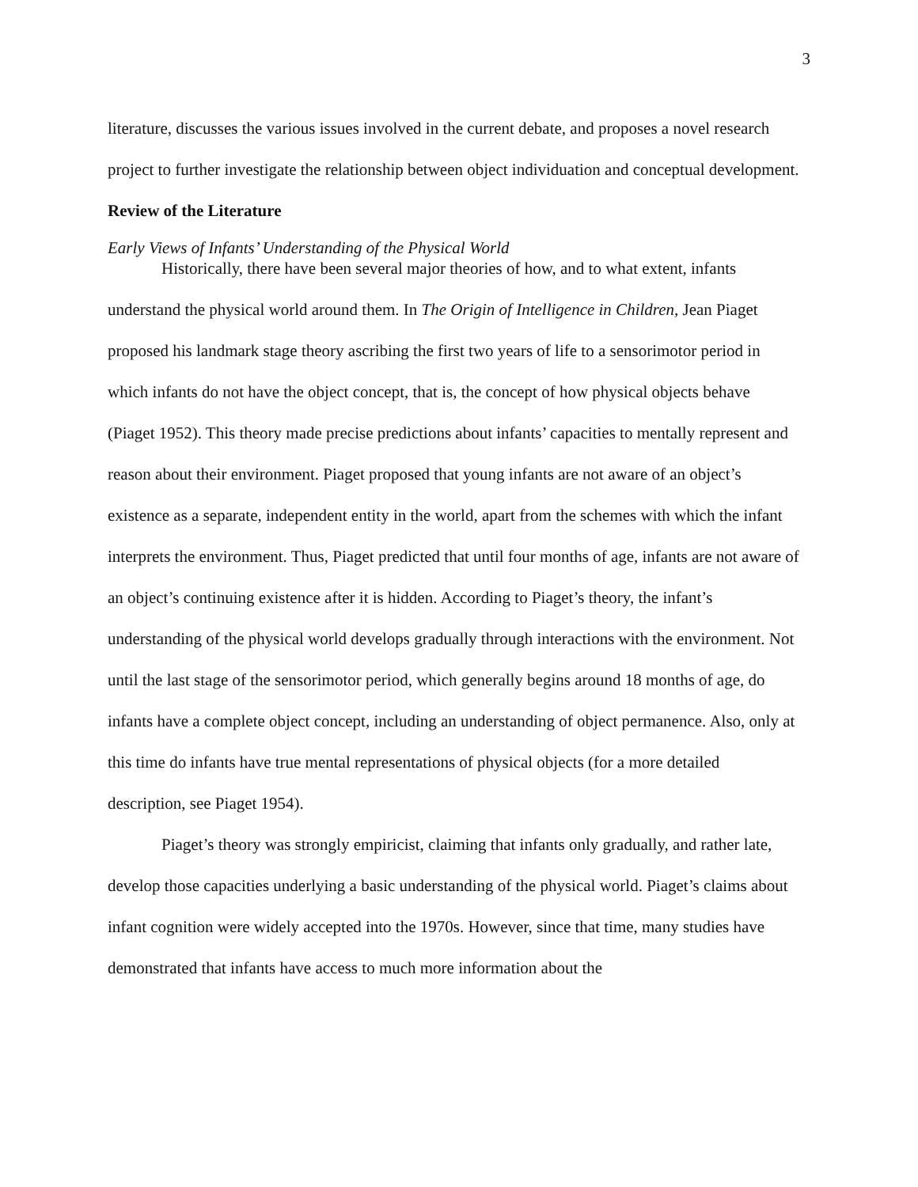3
literature, discusses the various issues involved in the current debate, and proposes a novel research project to further investigate the relationship between object individuation and conceptual development.
Review of the Literature
Early Views of Infants’ Understanding of the Physical World
Historically, there have been several major theories of how, and to what extent, infants understand the physical world around them. In The Origin of Intelligence in Children, Jean Piaget proposed his landmark stage theory ascribing the first two years of life to a sensorimotor period in which infants do not have the object concept, that is, the concept of how physical objects behave (Piaget 1952). This theory made precise predictions about infants’ capacities to mentally represent and reason about their environment. Piaget proposed that young infants are not aware of an object’s existence as a separate, independent entity in the world, apart from the schemes with which the infant interprets the environment. Thus, Piaget predicted that until four months of age, infants are not aware of an object’s continuing existence after it is hidden. According to Piaget’s theory, the infant’s understanding of the physical world develops gradually through interactions with the environment. Not until the last stage of the sensorimotor period, which generally begins around 18 months of age, do infants have a complete object concept, including an understanding of object permanence. Also, only at this time do infants have true mental representations of physical objects (for a more detailed description, see Piaget 1954).
Piaget’s theory was strongly empiricist, claiming that infants only gradually, and rather late, develop those capacities underlying a basic understanding of the physical world. Piaget’s claims about infant cognition were widely accepted into the 1970s. However, since that time, many studies have demonstrated that infants have access to much more information about the